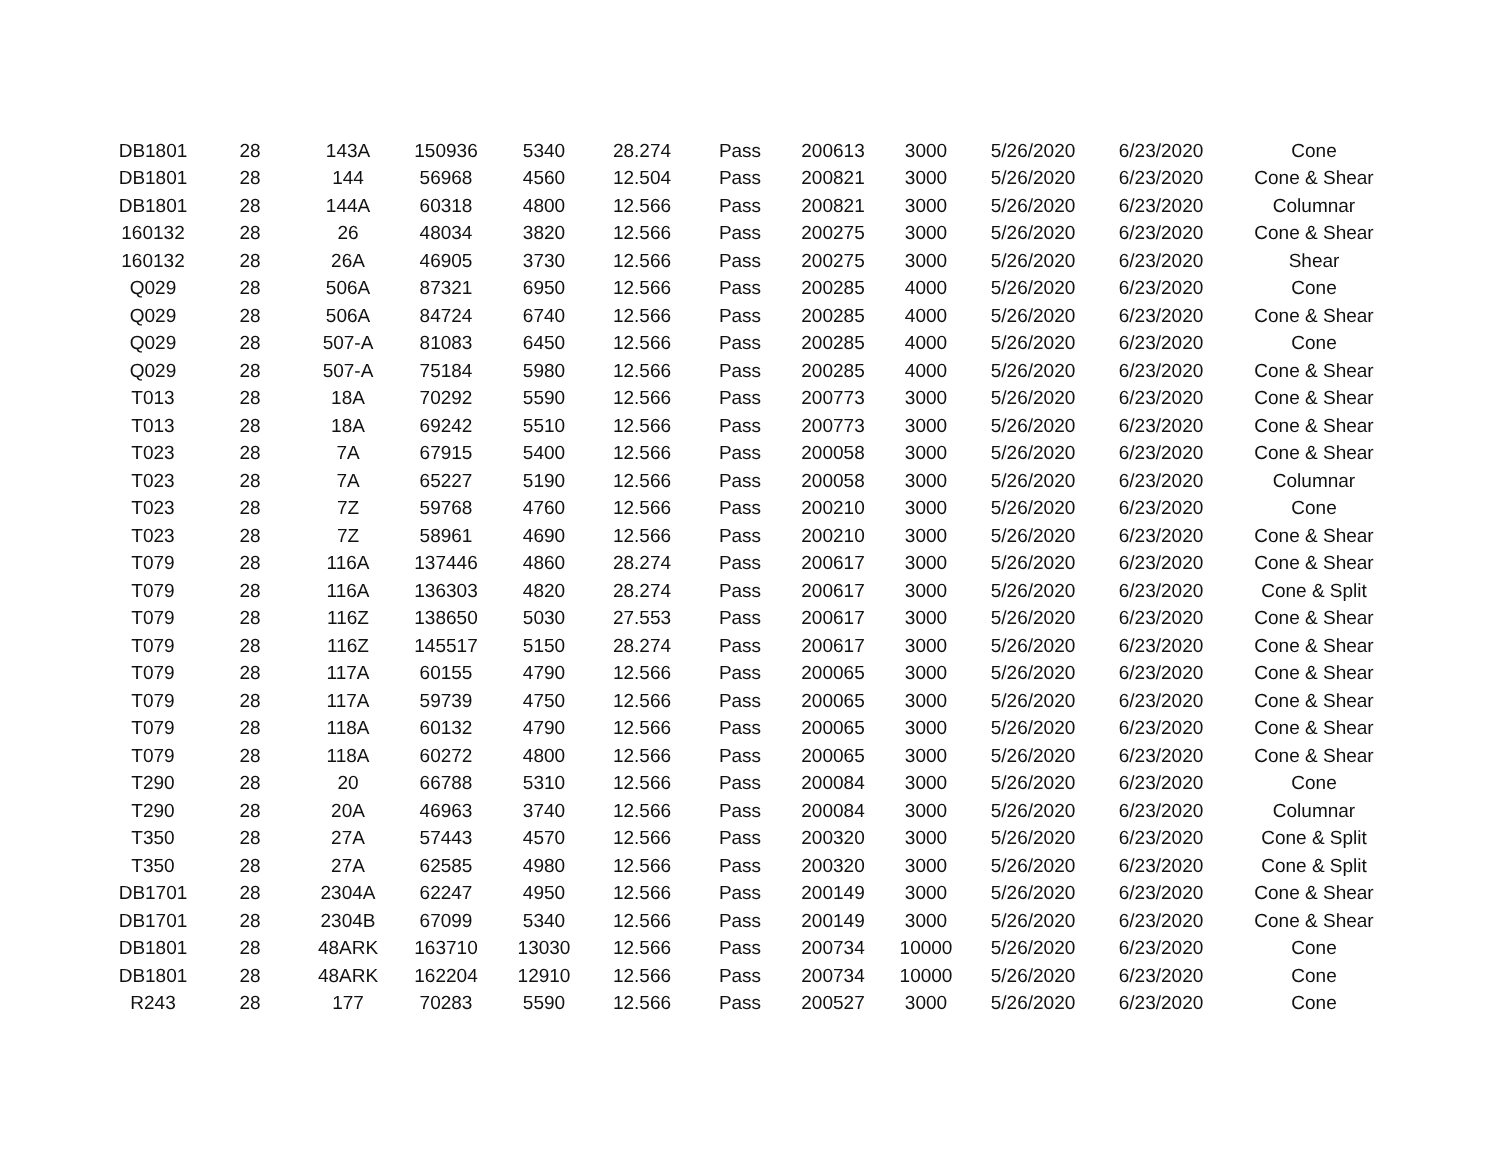| DB1801 | 28 | 143A | 150936 | 5340 | 28.274 | Pass | 200613 | 3000 | 5/26/2020 | 6/23/2020 | Cone |
| DB1801 | 28 | 144 | 56968 | 4560 | 12.504 | Pass | 200821 | 3000 | 5/26/2020 | 6/23/2020 | Cone & Shear |
| DB1801 | 28 | 144A | 60318 | 4800 | 12.566 | Pass | 200821 | 3000 | 5/26/2020 | 6/23/2020 | Columnar |
| 160132 | 28 | 26 | 48034 | 3820 | 12.566 | Pass | 200275 | 3000 | 5/26/2020 | 6/23/2020 | Cone & Shear |
| 160132 | 28 | 26A | 46905 | 3730 | 12.566 | Pass | 200275 | 3000 | 5/26/2020 | 6/23/2020 | Shear |
| Q029 | 28 | 506A | 87321 | 6950 | 12.566 | Pass | 200285 | 4000 | 5/26/2020 | 6/23/2020 | Cone |
| Q029 | 28 | 506A | 84724 | 6740 | 12.566 | Pass | 200285 | 4000 | 5/26/2020 | 6/23/2020 | Cone & Shear |
| Q029 | 28 | 507-A | 81083 | 6450 | 12.566 | Pass | 200285 | 4000 | 5/26/2020 | 6/23/2020 | Cone |
| Q029 | 28 | 507-A | 75184 | 5980 | 12.566 | Pass | 200285 | 4000 | 5/26/2020 | 6/23/2020 | Cone & Shear |
| T013 | 28 | 18A | 70292 | 5590 | 12.566 | Pass | 200773 | 3000 | 5/26/2020 | 6/23/2020 | Cone & Shear |
| T013 | 28 | 18A | 69242 | 5510 | 12.566 | Pass | 200773 | 3000 | 5/26/2020 | 6/23/2020 | Cone & Shear |
| T023 | 28 | 7A | 67915 | 5400 | 12.566 | Pass | 200058 | 3000 | 5/26/2020 | 6/23/2020 | Cone & Shear |
| T023 | 28 | 7A | 65227 | 5190 | 12.566 | Pass | 200058 | 3000 | 5/26/2020 | 6/23/2020 | Columnar |
| T023 | 28 | 7Z | 59768 | 4760 | 12.566 | Pass | 200210 | 3000 | 5/26/2020 | 6/23/2020 | Cone |
| T023 | 28 | 7Z | 58961 | 4690 | 12.566 | Pass | 200210 | 3000 | 5/26/2020 | 6/23/2020 | Cone & Shear |
| T079 | 28 | 116A | 137446 | 4860 | 28.274 | Pass | 200617 | 3000 | 5/26/2020 | 6/23/2020 | Cone & Shear |
| T079 | 28 | 116A | 136303 | 4820 | 28.274 | Pass | 200617 | 3000 | 5/26/2020 | 6/23/2020 | Cone & Split |
| T079 | 28 | 116Z | 138650 | 5030 | 27.553 | Pass | 200617 | 3000 | 5/26/2020 | 6/23/2020 | Cone & Shear |
| T079 | 28 | 116Z | 145517 | 5150 | 28.274 | Pass | 200617 | 3000 | 5/26/2020 | 6/23/2020 | Cone & Shear |
| T079 | 28 | 117A | 60155 | 4790 | 12.566 | Pass | 200065 | 3000 | 5/26/2020 | 6/23/2020 | Cone & Shear |
| T079 | 28 | 117A | 59739 | 4750 | 12.566 | Pass | 200065 | 3000 | 5/26/2020 | 6/23/2020 | Cone & Shear |
| T079 | 28 | 118A | 60132 | 4790 | 12.566 | Pass | 200065 | 3000 | 5/26/2020 | 6/23/2020 | Cone & Shear |
| T079 | 28 | 118A | 60272 | 4800 | 12.566 | Pass | 200065 | 3000 | 5/26/2020 | 6/23/2020 | Cone & Shear |
| T290 | 28 | 20 | 66788 | 5310 | 12.566 | Pass | 200084 | 3000 | 5/26/2020 | 6/23/2020 | Cone |
| T290 | 28 | 20A | 46963 | 3740 | 12.566 | Pass | 200084 | 3000 | 5/26/2020 | 6/23/2020 | Columnar |
| T350 | 28 | 27A | 57443 | 4570 | 12.566 | Pass | 200320 | 3000 | 5/26/2020 | 6/23/2020 | Cone & Split |
| T350 | 28 | 27A | 62585 | 4980 | 12.566 | Pass | 200320 | 3000 | 5/26/2020 | 6/23/2020 | Cone & Split |
| DB1701 | 28 | 2304A | 62247 | 4950 | 12.566 | Pass | 200149 | 3000 | 5/26/2020 | 6/23/2020 | Cone & Shear |
| DB1701 | 28 | 2304B | 67099 | 5340 | 12.566 | Pass | 200149 | 3000 | 5/26/2020 | 6/23/2020 | Cone & Shear |
| DB1801 | 28 | 48ARK | 163710 | 13030 | 12.566 | Pass | 200734 | 10000 | 5/26/2020 | 6/23/2020 | Cone |
| DB1801 | 28 | 48ARK | 162204 | 12910 | 12.566 | Pass | 200734 | 10000 | 5/26/2020 | 6/23/2020 | Cone |
| R243 | 28 | 177 | 70283 | 5590 | 12.566 | Pass | 200527 | 3000 | 5/26/2020 | 6/23/2020 | Cone |